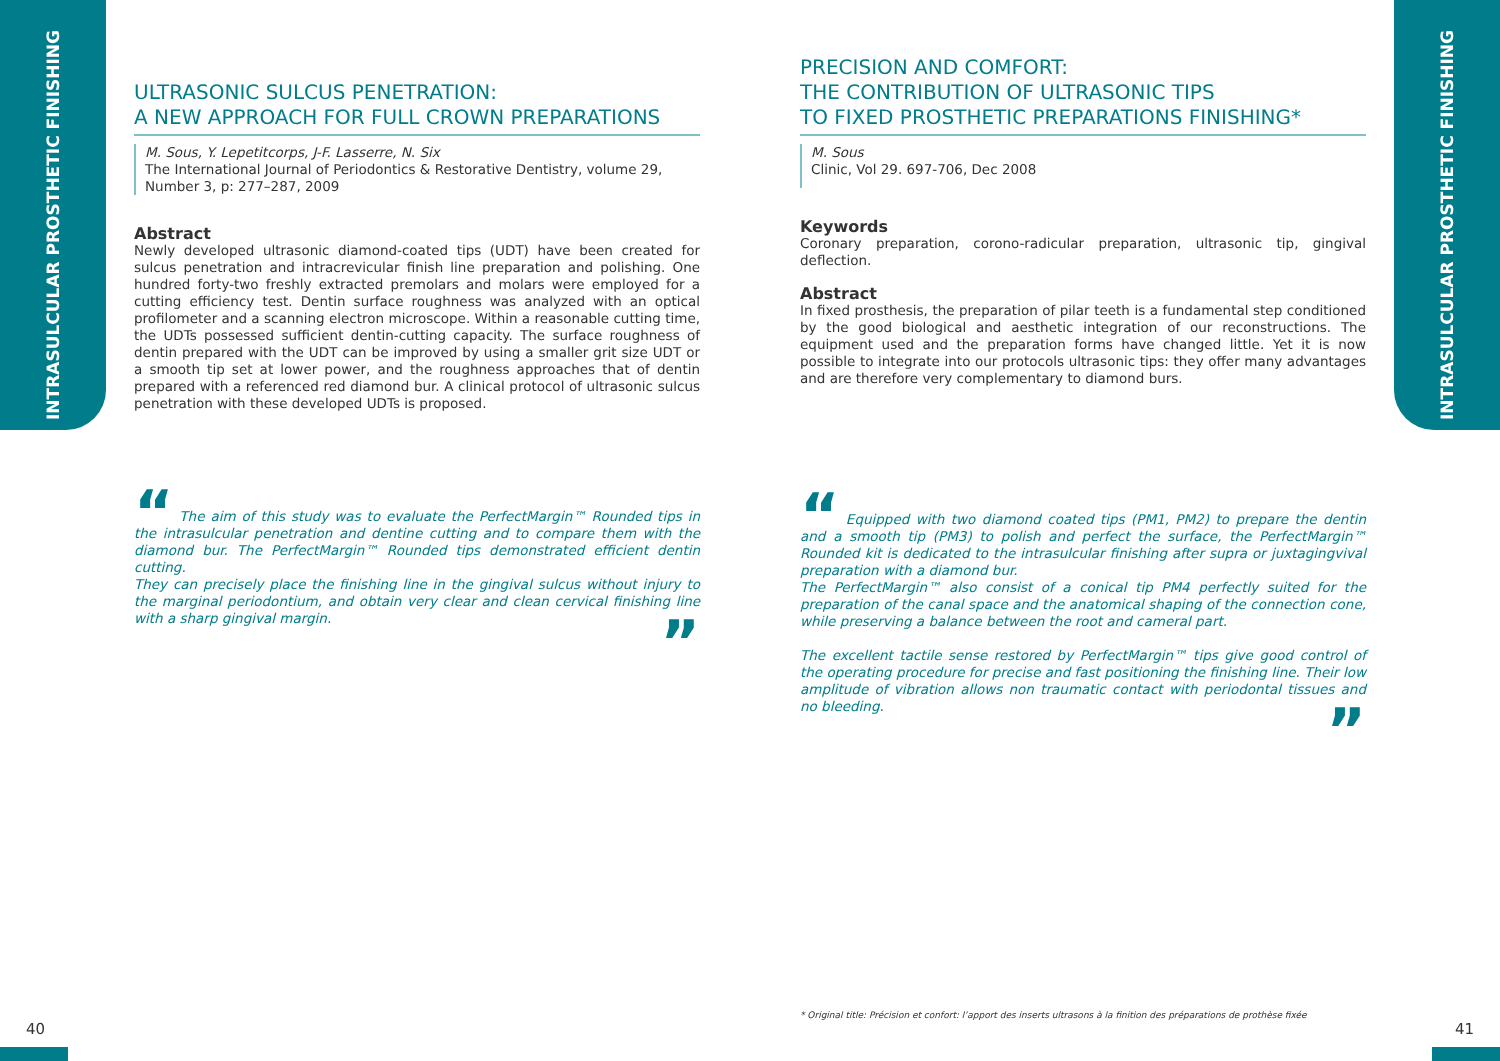INTRASULCULAR PROSTHETIC FINISHING
INTRASULCULAR PROSTHETIC FINISHING
ULTRASONIC SULCUS PENETRATION:
A NEW APPROACH FOR FULL CROWN PREPARATIONS
M. Sous, Y. Lepetitcorps, J-F. Lasserre, N. Six
The International Journal of Periodontics & Restorative Dentistry, volume 29, Number 3, p: 277–287, 2009
Abstract
Newly developed ultrasonic diamond-coated tips (UDT) have been created for sulcus penetration and intracrevicular finish line preparation and polishing. One hundred forty-two freshly extracted premolars and molars were employed for a cutting efficiency test. Dentin surface roughness was analyzed with an optical profilometer and a scanning electron microscope. Within a reasonable cutting time, the UDTs possessed sufficient dentin-cutting capacity. The surface roughness of dentin prepared with the UDT can be improved by using a smaller grit size UDT or a smooth tip set at lower power, and the roughness approaches that of dentin prepared with a referenced red diamond bur. A clinical protocol of ultrasonic sulcus penetration with these developed UDTs is proposed.
“ The aim of this study was to evaluate the PerfectMargin™ Rounded tips in the intrasulcular penetration and dentine cutting and to compare them with the diamond bur. The PerfectMargin™ Rounded tips demonstrated efficient dentin cutting.
They can precisely place the finishing line in the gingival sulcus without injury to the marginal periodontium, and obtain very clear and clean cervical finishing line with a sharp gingival margin.
”
PRECISION AND COMFORT:
THE CONTRIBUTION OF ULTRASONIC TIPS
TO FIXED PROSTHETIC PREPARATIONS FINISHING*
M. Sous
Clinic, Vol 29. 697-706, Dec 2008
Keywords
Coronary preparation, corono-radicular preparation, ultrasonic tip, gingival deflection.
Abstract
In fixed prosthesis, the preparation of pilar teeth is a fundamental step conditioned by the good biological and aesthetic integration of our reconstructions. The equipment used and the preparation forms have changed little. Yet it is now possible to integrate into our protocols ultrasonic tips: they offer many advantages and are therefore very complementary to diamond burs.
“ Equipped with two diamond coated tips (PM1, PM2) to prepare the dentin and a smooth tip (PM3) to polish and perfect the surface, the PerfectMargin™ Rounded kit is dedicated to the intrasulcular finishing after supra or juxtagingvival preparation with a diamond bur.
The PerfectMargin™ also consist of a conical tip PM4 perfectly suited for the preparation of the canal space and the anatomical shaping of the connection cone, while preserving a balance between the root and cameral part.
The excellent tactile sense restored by PerfectMargin™ tips give good control of the operating procedure for precise and fast positioning the finishing line. Their low amplitude of vibration allows non traumatic contact with periodontal tissues and no bleeding.
”
* Original title: Précision et confort: l’apport des inserts ultrasons à la finition des préparations de prothèse fixée
40 41